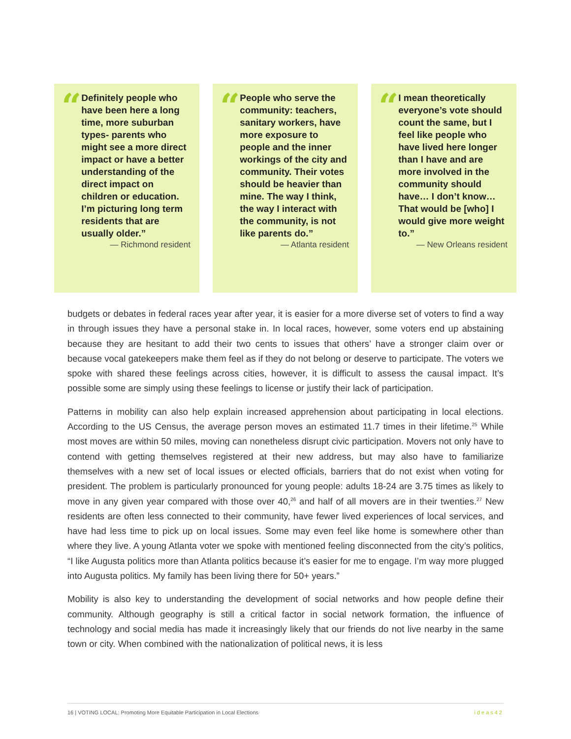“
Definitely people who have been here a long time, more suburban types- parents who might see a more direct impact or have a better understanding of the direct impact on children or education. I’m picturing long term residents that are usually older.”
— Richmond resident
“
People who serve the community: teachers, sanitary workers, have more exposure to people and the inner workings of the city and community. Their votes should be heavier than mine. The way I think, the way I interact with the community, is not like parents do.”
— Atlanta resident
“
I mean theoretically everyone’s vote should count the same, but I feel like people who have lived here longer than I have and are more involved in the community should have… I don’t know…That would be [who] I would give more weight to.”
— New Orleans resident
budgets or debates in federal races year after year, it is easier for a more diverse set of voters to find a way in through issues they have a personal stake in. In local races, however, some voters end up abstaining because they are hesitant to add their two cents to issues that others’ have a stronger claim over or because vocal gatekeepers make them feel as if they do not belong or deserve to participate. The voters we spoke with shared these feelings across cities, however, it is difficult to assess the causal impact. It’s possible some are simply using these feelings to license or justify their lack of participation.
Patterns in mobility can also help explain increased apprehension about participating in local elections. According to the US Census, the average person moves an estimated 11.7 times in their lifetime.<sup>25</sup> While most moves are within 50 miles, moving can nonetheless disrupt civic participation. Movers not only have to contend with getting themselves registered at their new address, but may also have to familiarize themselves with a new set of local issues or elected officials, barriers that do not exist when voting for president. The problem is particularly pronounced for young people: adults 18-24 are 3.75 times as likely to move in any given year compared with those over 40,<sup>26</sup> and half of all movers are in their twenties.<sup>27</sup> New residents are often less connected to their community, have fewer lived experiences of local services, and have had less time to pick up on local issues. Some may even feel like home is somewhere other than where they live. A young Atlanta voter we spoke with mentioned feeling disconnected from the city’s politics, “I like Augusta politics more than Atlanta politics because it’s easier for me to engage. I’m way more plugged into Augusta politics. My family has been living there for 50+ years.”
Mobility is also key to understanding the development of social networks and how people define their community. Although geography is still a critical factor in social network formation, the influence of technology and social media has made it increasingly likely that our friends do not live nearby in the same town or city. When combined with the nationalization of political news, it is less
16 | VOTING LOCAL: Promoting More Equitable Participation in Local Elections ideas42